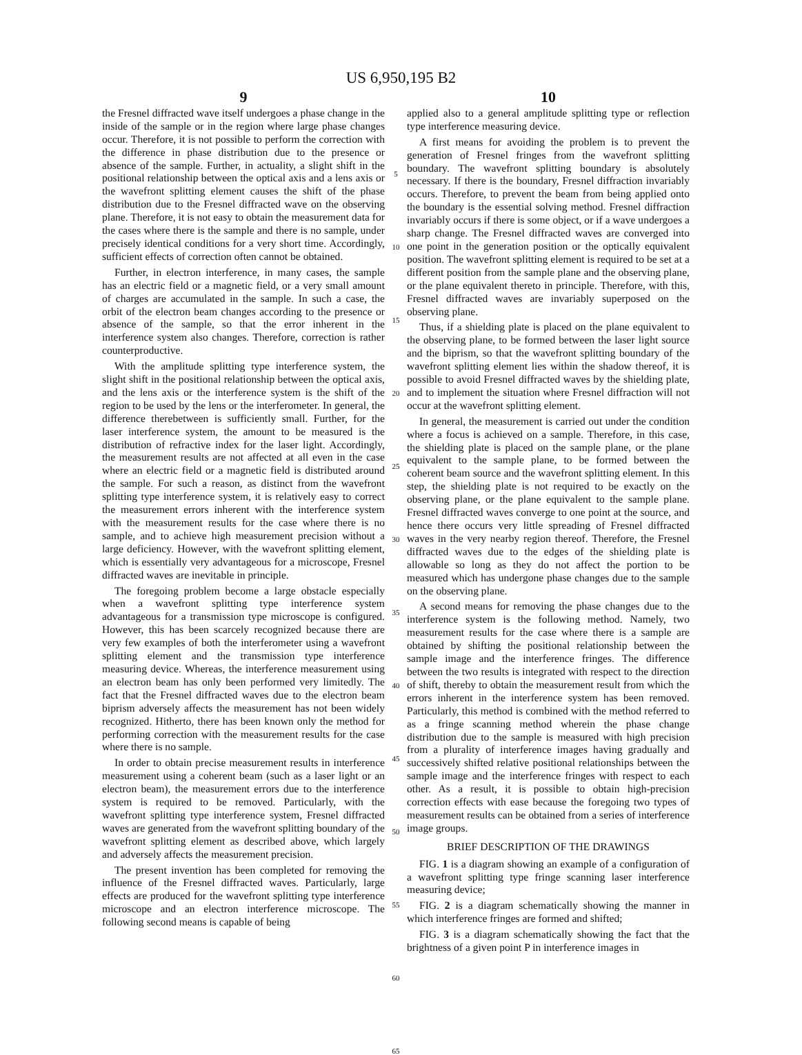US 6,950,195 B2
9
the Fresnel diffracted wave itself undergoes a phase change in the inside of the sample or in the region where large phase changes occur. Therefore, it is not possible to perform the correction with the difference in phase distribution due to the presence or absence of the sample. Further, in actuality, a slight shift in the positional relationship between the optical axis and a lens axis or the wavefront splitting element causes the shift of the phase distribution due to the Fresnel diffracted wave on the observing plane. Therefore, it is not easy to obtain the measurement data for the cases where there is the sample and there is no sample, under precisely identical conditions for a very short time. Accordingly, sufficient effects of correction often cannot be obtained.
Further, in electron interference, in many cases, the sample has an electric field or a magnetic field, or a very small amount of charges are accumulated in the sample. In such a case, the orbit of the electron beam changes according to the presence or absence of the sample, so that the error inherent in the interference system also changes. Therefore, correction is rather counterproductive.
With the amplitude splitting type interference system, the slight shift in the positional relationship between the optical axis, and the lens axis or the interference system is the shift of the region to be used by the lens or the interferometer. In general, the difference therebetween is sufficiently small. Further, for the laser interference system, the amount to be measured is the distribution of refractive index for the laser light. Accordingly, the measurement results are not affected at all even in the case where an electric field or a magnetic field is distributed around the sample. For such a reason, as distinct from the wavefront splitting type interference system, it is relatively easy to correct the measurement errors inherent with the interference system with the measurement results for the case where there is no sample, and to achieve high measurement precision without a large deficiency. However, with the wavefront splitting element, which is essentially very advantageous for a microscope, Fresnel diffracted waves are inevitable in principle.
The foregoing problem become a large obstacle especially when a wavefront splitting type interference system advantageous for a transmission type microscope is configured. However, this has been scarcely recognized because there are very few examples of both the interferometer using a wavefront splitting element and the transmission type interference measuring device. Whereas, the interference measurement using an electron beam has only been performed very limitedly. The fact that the Fresnel diffracted waves due to the electron beam biprism adversely affects the measurement has not been widely recognized. Hitherto, there has been known only the method for performing correction with the measurement results for the case where there is no sample.
In order to obtain precise measurement results in interference measurement using a coherent beam (such as a laser light or an electron beam), the measurement errors due to the interference system is required to be removed. Particularly, with the wavefront splitting type interference system, Fresnel diffracted waves are generated from the wavefront splitting boundary of the wavefront splitting element as described above, which largely and adversely affects the measurement precision.
The present invention has been completed for removing the influence of the Fresnel diffracted waves. Particularly, large effects are produced for the wavefront splitting type interference microscope and an electron interference microscope. The following second means is capable of being
5
10
15
20
25
30
35
40
45
50
55
60
65
10
applied also to a general amplitude splitting type or reflection type interference measuring device.
A first means for avoiding the problem is to prevent the generation of Fresnel fringes from the wavefront splitting boundary. The wavefront splitting boundary is absolutely necessary. If there is the boundary, Fresnel diffraction invariably occurs. Therefore, to prevent the beam from being applied onto the boundary is the essential solving method. Fresnel diffraction invariably occurs if there is some object, or if a wave undergoes a sharp change. The Fresnel diffracted waves are converged into one point in the generation position or the optically equivalent position. The wavefront splitting element is required to be set at a different position from the sample plane and the observing plane, or the plane equivalent thereto in principle. Therefore, with this, Fresnel diffracted waves are invariably superposed on the observing plane.
Thus, if a shielding plate is placed on the plane equivalent to the observing plane, to be formed between the laser light source and the biprism, so that the wavefront splitting boundary of the wavefront splitting element lies within the shadow thereof, it is possible to avoid Fresnel diffracted waves by the shielding plate, and to implement the situation where Fresnel diffraction will not occur at the wavefront splitting element.
In general, the measurement is carried out under the condition where a focus is achieved on a sample. Therefore, in this case, the shielding plate is placed on the sample plane, or the plane equivalent to the sample plane, to be formed between the coherent beam source and the wavefront splitting element. In this step, the shielding plate is not required to be exactly on the observing plane, or the plane equivalent to the sample plane. Fresnel diffracted waves converge to one point at the source, and hence there occurs very little spreading of Fresnel diffracted waves in the very nearby region thereof. Therefore, the Fresnel diffracted waves due to the edges of the shielding plate is allowable so long as they do not affect the portion to be measured which has undergone phase changes due to the sample on the observing plane.
A second means for removing the phase changes due to the interference system is the following method. Namely, two measurement results for the case where there is a sample are obtained by shifting the positional relationship between the sample image and the interference fringes. The difference between the two results is integrated with respect to the direction of shift, thereby to obtain the measurement result from which the errors inherent in the interference system has been removed. Particularly, this method is combined with the method referred to as a fringe scanning method wherein the phase change distribution due to the sample is measured with high precision from a plurality of interference images having gradually and successively shifted relative positional relationships between the sample image and the interference fringes with respect to each other. As a result, it is possible to obtain high-precision correction effects with ease because the foregoing two types of measurement results can be obtained from a series of interference image groups.
BRIEF DESCRIPTION OF THE DRAWINGS
FIG. 1 is a diagram showing an example of a configuration of a wavefront splitting type fringe scanning laser interference measuring device;
FIG. 2 is a diagram schematically showing the manner in which interference fringes are formed and shifted;
FIG. 3 is a diagram schematically showing the fact that the brightness of a given point P in interference images in